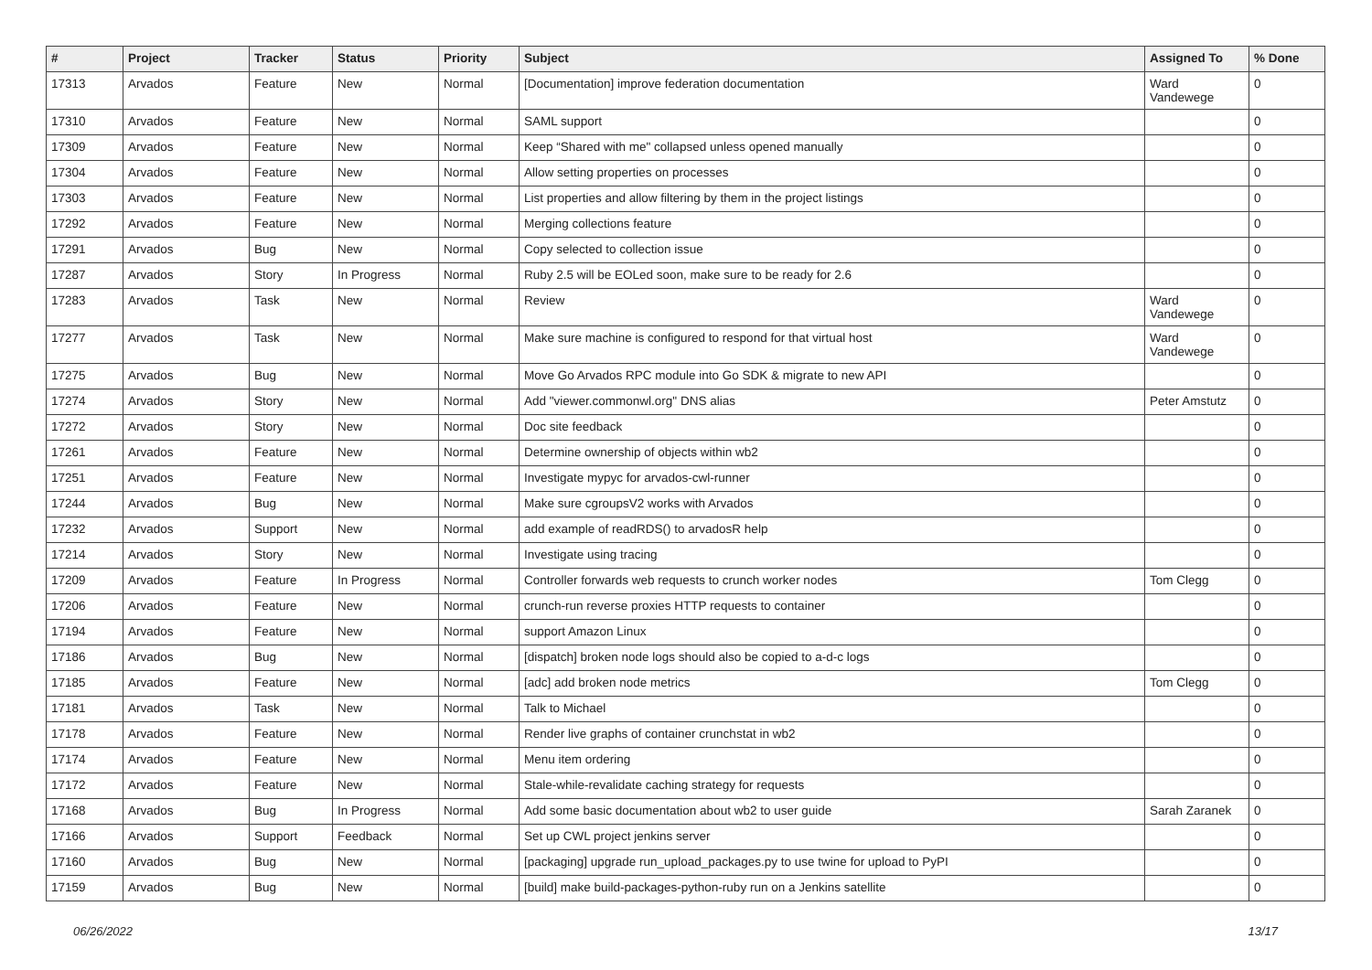| # | Project | Tracker | Status | Priority | Subject | Assigned To | % Done |
| --- | --- | --- | --- | --- | --- | --- | --- |
| 17313 | Arvados | Feature | New | Normal | [Documentation] improve federation documentation | Ward Vandewege | 0 |
| 17310 | Arvados | Feature | New | Normal | SAML support | | 0 |
| 17309 | Arvados | Feature | New | Normal | Keep “Shared with me" collapsed unless opened manually | | 0 |
| 17304 | Arvados | Feature | New | Normal | Allow setting properties on processes | | 0 |
| 17303 | Arvados | Feature | New | Normal | List properties and allow filtering by them in the project listings | | 0 |
| 17292 | Arvados | Feature | New | Normal | Merging collections feature | | 0 |
| 17291 | Arvados | Bug | New | Normal | Copy selected to collection issue | | 0 |
| 17287 | Arvados | Story | In Progress | Normal | Ruby 2.5 will be EOLed soon, make sure to be ready for 2.6 | | 0 |
| 17283 | Arvados | Task | New | Normal | Review | Ward Vandewege | 0 |
| 17277 | Arvados | Task | New | Normal | Make sure machine is configured to respond for that virtual host | Ward Vandewege | 0 |
| 17275 | Arvados | Bug | New | Normal | Move Go Arvados RPC module into Go SDK & migrate to new API | | 0 |
| 17274 | Arvados | Story | New | Normal | Add "viewer.commonwl.org" DNS alias | Peter Amstutz | 0 |
| 17272 | Arvados | Story | New | Normal | Doc site feedback | | 0 |
| 17261 | Arvados | Feature | New | Normal | Determine ownership of objects within wb2 | | 0 |
| 17251 | Arvados | Feature | New | Normal | Investigate mypyc for arvados-cwl-runner | | 0 |
| 17244 | Arvados | Bug | New | Normal | Make sure cgroupsV2 works with Arvados | | 0 |
| 17232 | Arvados | Support | New | Normal | add example of readRDS() to arvadosR help | | 0 |
| 17214 | Arvados | Story | New | Normal | Investigate using tracing | | 0 |
| 17209 | Arvados | Feature | In Progress | Normal | Controller forwards web requests to crunch worker nodes | Tom Clegg | 0 |
| 17206 | Arvados | Feature | New | Normal | crunch-run reverse proxies HTTP requests to container | | 0 |
| 17194 | Arvados | Feature | New | Normal | support Amazon Linux | | 0 |
| 17186 | Arvados | Bug | New | Normal | [dispatch] broken node logs should also be copied to a-d-c logs | | 0 |
| 17185 | Arvados | Feature | New | Normal | [adc] add broken node metrics | Tom Clegg | 0 |
| 17181 | Arvados | Task | New | Normal | Talk to Michael | | 0 |
| 17178 | Arvados | Feature | New | Normal | Render live graphs of container crunchstat in wb2 | | 0 |
| 17174 | Arvados | Feature | New | Normal | Menu item ordering | | 0 |
| 17172 | Arvados | Feature | New | Normal | Stale-while-revalidate caching strategy for requests | | 0 |
| 17168 | Arvados | Bug | In Progress | Normal | Add some basic documentation about wb2 to user guide | Sarah Zaranek | 0 |
| 17166 | Arvados | Support | Feedback | Normal | Set up CWL project jenkins server | | 0 |
| 17160 | Arvados | Bug | New | Normal | [packaging] upgrade run_upload_packages.py to use twine for upload to PyPI | | 0 |
| 17159 | Arvados | Bug | New | Normal | [build] make build-packages-python-ruby run on a Jenkins satellite | | 0 |
06/26/2022 13/17